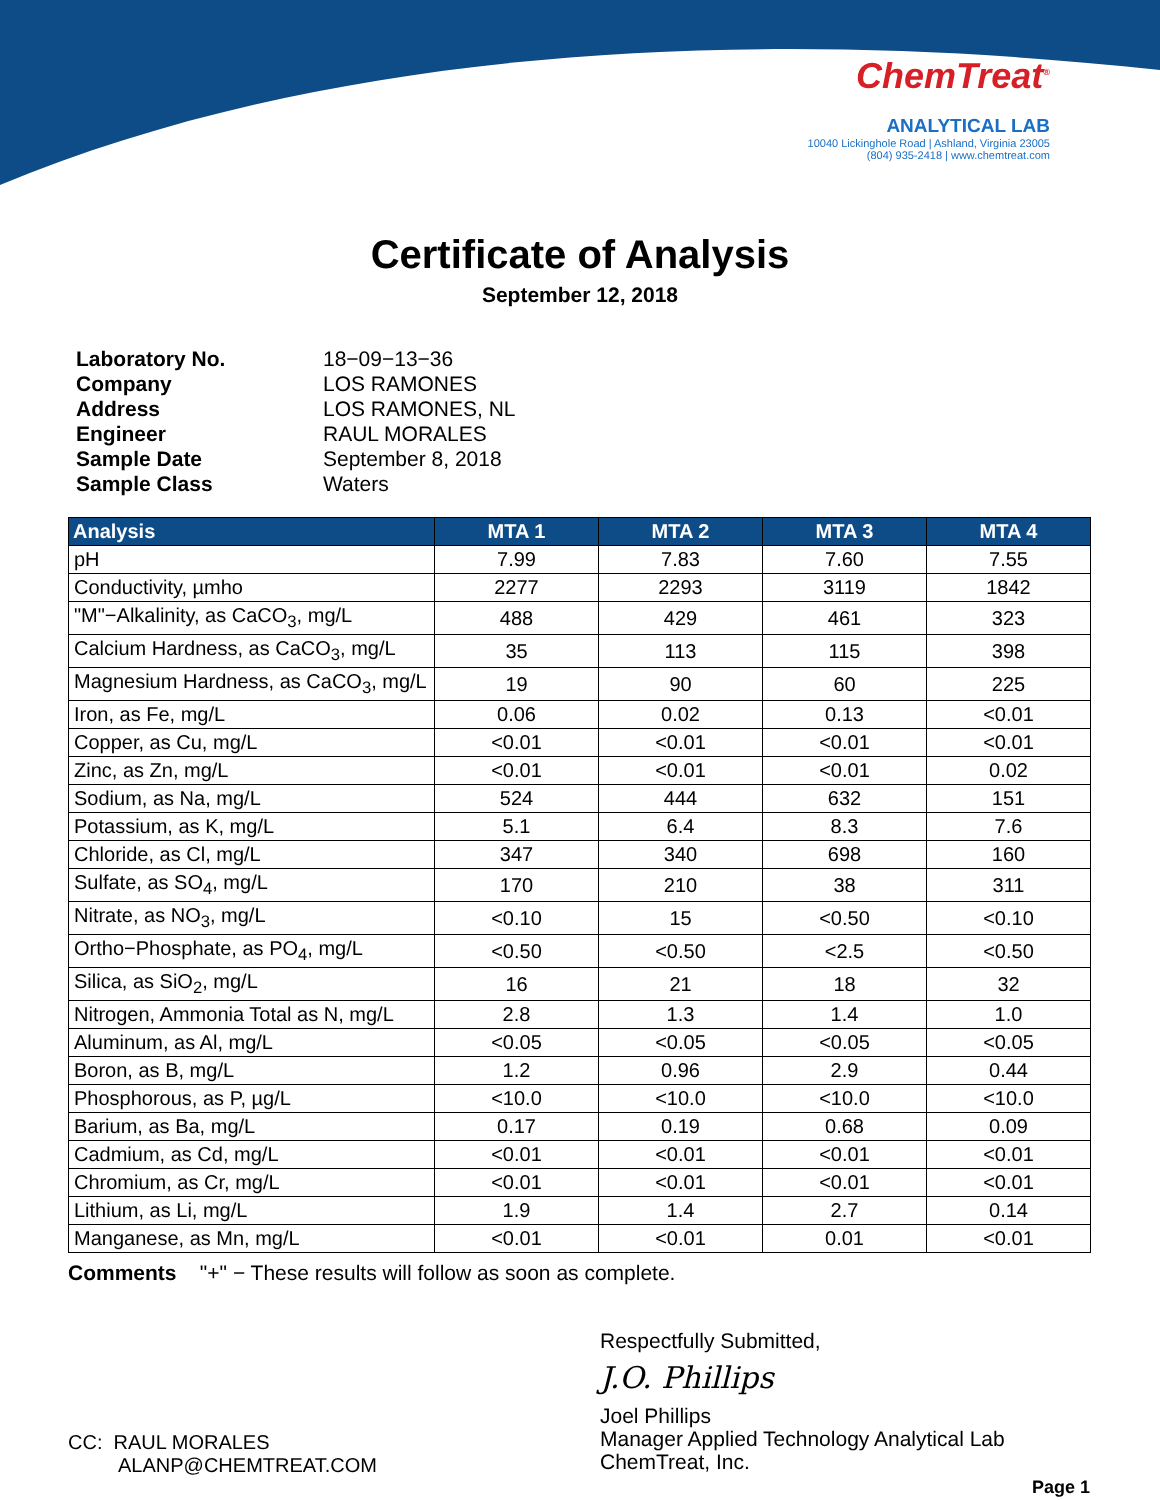ChemTreat<sup>®</sup>
ANALYTICAL LAB
10040 Lickinghole Road | Ashland, Virginia 23005
(804) 935-2418 | www.chemtreat.com
Certificate of Analysis
September 12, 2018
| Laboratory No. | 18−09−13−36 |
| Company | LOS RAMONES |
| Address | LOS RAMONES, NL |
| Engineer | RAUL MORALES |
| Sample Date | September 8, 2018 |
| Sample Class | Waters |
| Analysis | MTA 1 | MTA 2 | MTA 3 | MTA 4 |
| --- | --- | --- | --- | --- |
| pH | 7.99 | 7.83 | 7.60 | 7.55 |
| Conductivity, µmho | 2277 | 2293 | 3119 | 1842 |
| "M"−Alkalinity, as CaCO<sub>3</sub>, mg/L | 488 | 429 | 461 | 323 |
| Calcium Hardness, as CaCO<sub>3</sub>, mg/L | 35 | 113 | 115 | 398 |
| Magnesium Hardness, as CaCO<sub>3</sub>, mg/L | 19 | 90 | 60 | 225 |
| Iron, as Fe, mg/L | 0.06 | 0.02 | 0.13 | <0.01 |
| Copper, as Cu, mg/L | <0.01 | <0.01 | <0.01 | <0.01 |
| Zinc, as Zn, mg/L | <0.01 | <0.01 | <0.01 | 0.02 |
| Sodium, as Na, mg/L | 524 | 444 | 632 | 151 |
| Potassium, as K, mg/L | 5.1 | 6.4 | 8.3 | 7.6 |
| Chloride, as Cl, mg/L | 347 | 340 | 698 | 160 |
| Sulfate, as SO<sub>4</sub>, mg/L | 170 | 210 | 38 | 311 |
| Nitrate, as NO<sub>3</sub>, mg/L | <0.10 | 15 | <0.50 | <0.10 |
| Ortho−Phosphate, as PO<sub>4</sub>, mg/L | <0.50 | <0.50 | <2.5 | <0.50 |
| Silica, as SiO<sub>2</sub>, mg/L | 16 | 21 | 18 | 32 |
| Nitrogen, Ammonia Total as N, mg/L | 2.8 | 1.3 | 1.4 | 1.0 |
| Aluminum, as Al, mg/L | <0.05 | <0.05 | <0.05 | <0.05 |
| Boron, as B, mg/L | 1.2 | 0.96 | 2.9 | 0.44 |
| Phosphorous, as P, µg/L | <10.0 | <10.0 | <10.0 | <10.0 |
| Barium, as Ba, mg/L | 0.17 | 0.19 | 0.68 | 0.09 |
| Cadmium, as Cd, mg/L | <0.01 | <0.01 | <0.01 | <0.01 |
| Chromium, as Cr, mg/L | <0.01 | <0.01 | <0.01 | <0.01 |
| Lithium, as Li, mg/L | 1.9 | 1.4 | 2.7 | 0.14 |
| Manganese, as Mn, mg/L | <0.01 | <0.01 | 0.01 | <0.01 |
Comments "+" − These results will follow as soon as complete.
Respectfully Submitted,
J.O. Phillips
Joel Phillips
Manager Applied Technology Analytical Lab
ChemTreat, Inc.
CC: RAUL MORALES
ALANP@CHEMTREAT.COM
Page 1